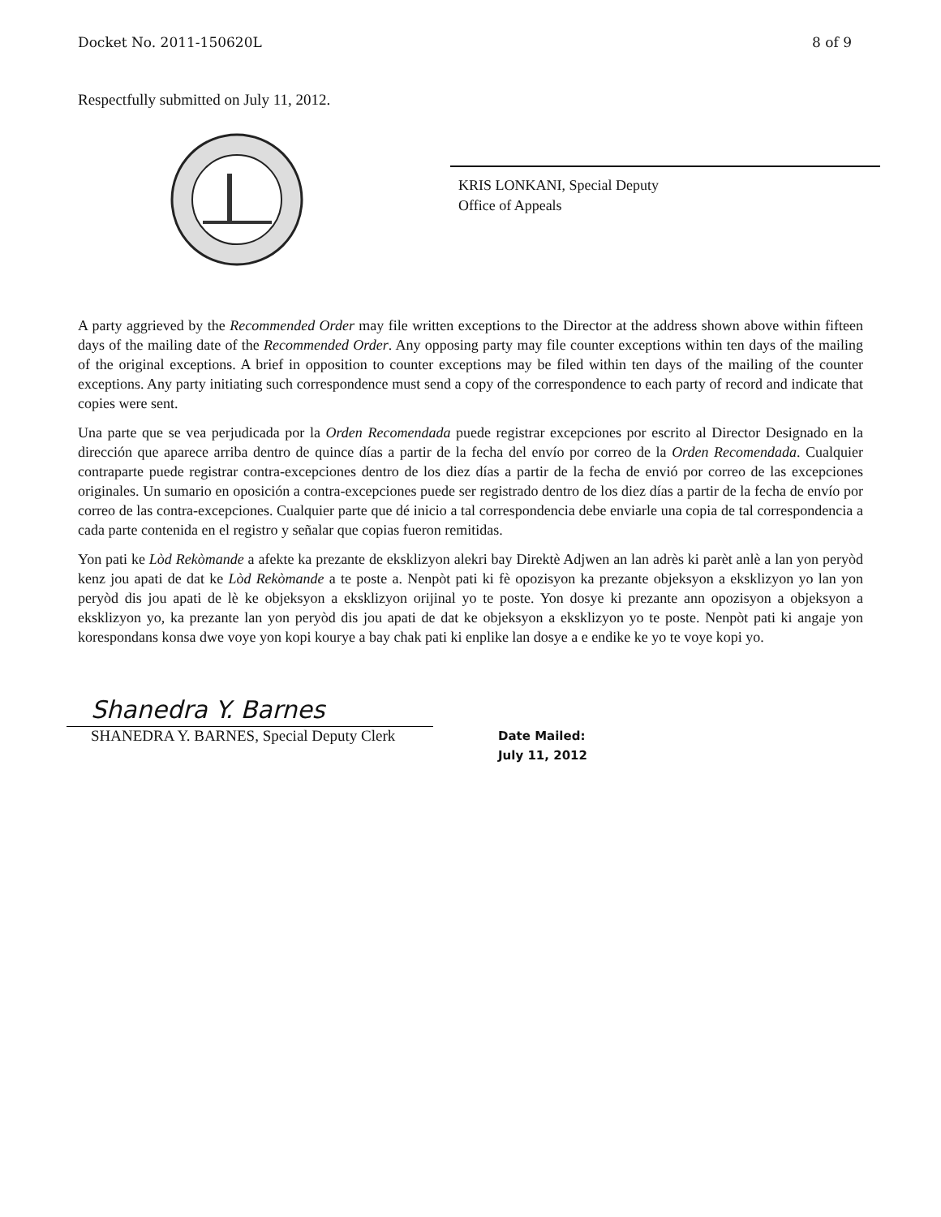Docket No. 2011-150620L 8 of 9
Respectfully submitted on July 11, 2012.
KRIS LONKANI, Special Deputy
Office of Appeals
A party aggrieved by the Recommended Order may file written exceptions to the Director at the address shown above within fifteen days of the mailing date of the Recommended Order. Any opposing party may file counter exceptions within ten days of the mailing of the original exceptions. A brief in opposition to counter exceptions may be filed within ten days of the mailing of the counter exceptions. Any party initiating such correspondence must send a copy of the correspondence to each party of record and indicate that copies were sent.
Una parte que se vea perjudicada por la Orden Recomendada puede registrar excepciones por escrito al Director Designado en la dirección que aparece arriba dentro de quince días a partir de la fecha del envío por correo de la Orden Recomendada. Cualquier contraparte puede registrar contra-excepciones dentro de los diez días a partir de la fecha de envió por correo de las excepciones originales. Un sumario en oposición a contra-excepciones puede ser registrado dentro de los diez días a partir de la fecha de envío por correo de las contra-excepciones. Cualquier parte que dé inicio a tal correspondencia debe enviarle una copia de tal correspondencia a cada parte contenida en el registro y señalar que copias fueron remitidas.
Yon pati ke Lòd Rekòmande a afekte ka prezante de eksklizyon alekri bay Direktè Adjwen an lan adrès ki parèt anlè a lan yon peryòd kenz jou apati de dat ke Lòd Rekòmande a te poste a. Nenpòt pati ki fè opozisyon ka prezante objeksyon a eksklizyon yo lan yon peryòd dis jou apati de lè ke objeksyon a eksklizyon orijinal yo te poste. Yon dosye ki prezante ann opozisyon a objeksyon a eksklizyon yo, ka prezante lan yon peryòd dis jou apati de dat ke objeksyon a eksklizyon yo te poste. Nenpòt pati ki angaje yon korespondans konsa dwe voye yon kopi kourye a bay chak pati ki enplike lan dosye a e endike ke yo te voye kopi yo.
Shanedra Y. Barnes
SHANEDRA Y. BARNES, Special Deputy Clerk
Date Mailed:
July 11, 2012